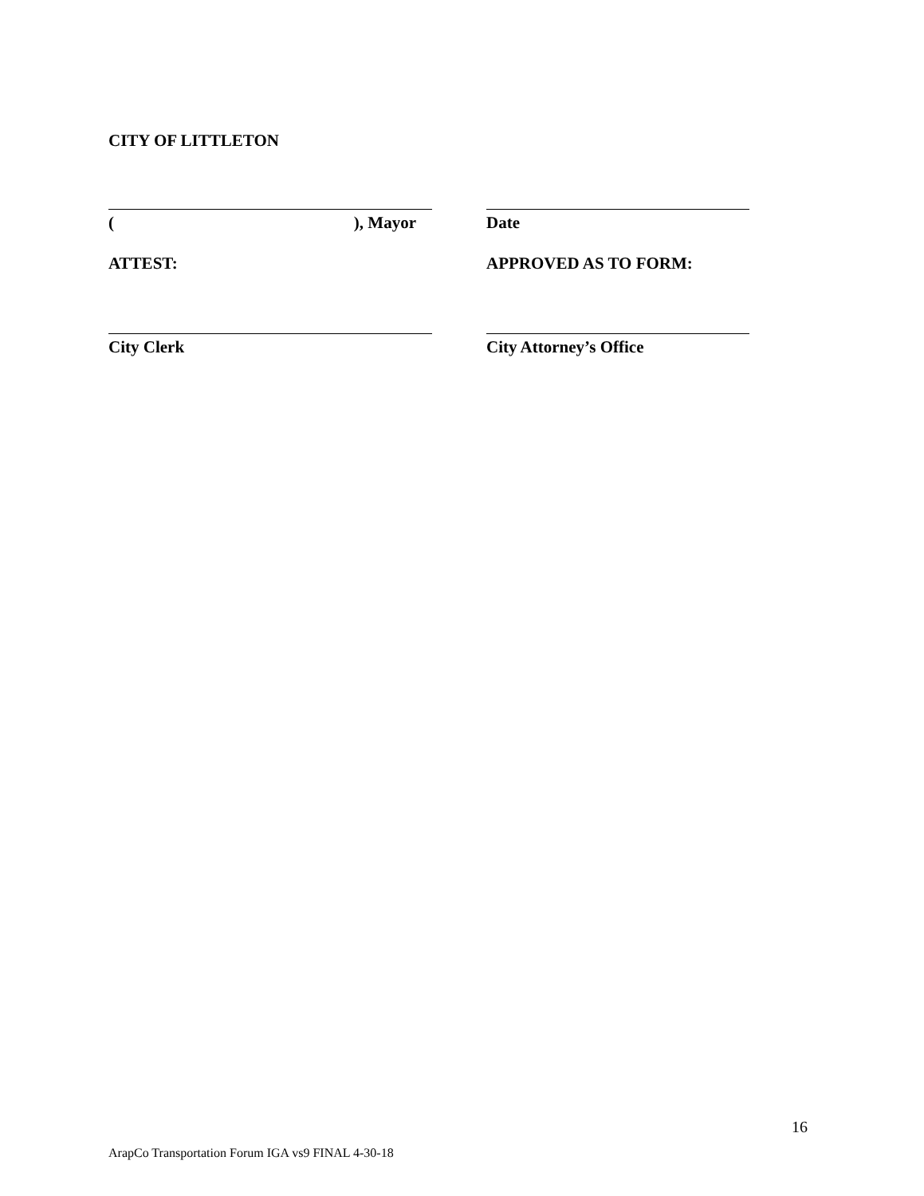CITY OF LITTLETON
(), Mayor Date
ATTEST: APPROVED AS TO FORM:
City Clerk City Attorney’s Office
16
ArapCo Transportation Forum IGA vs9 FINAL 4-30-18